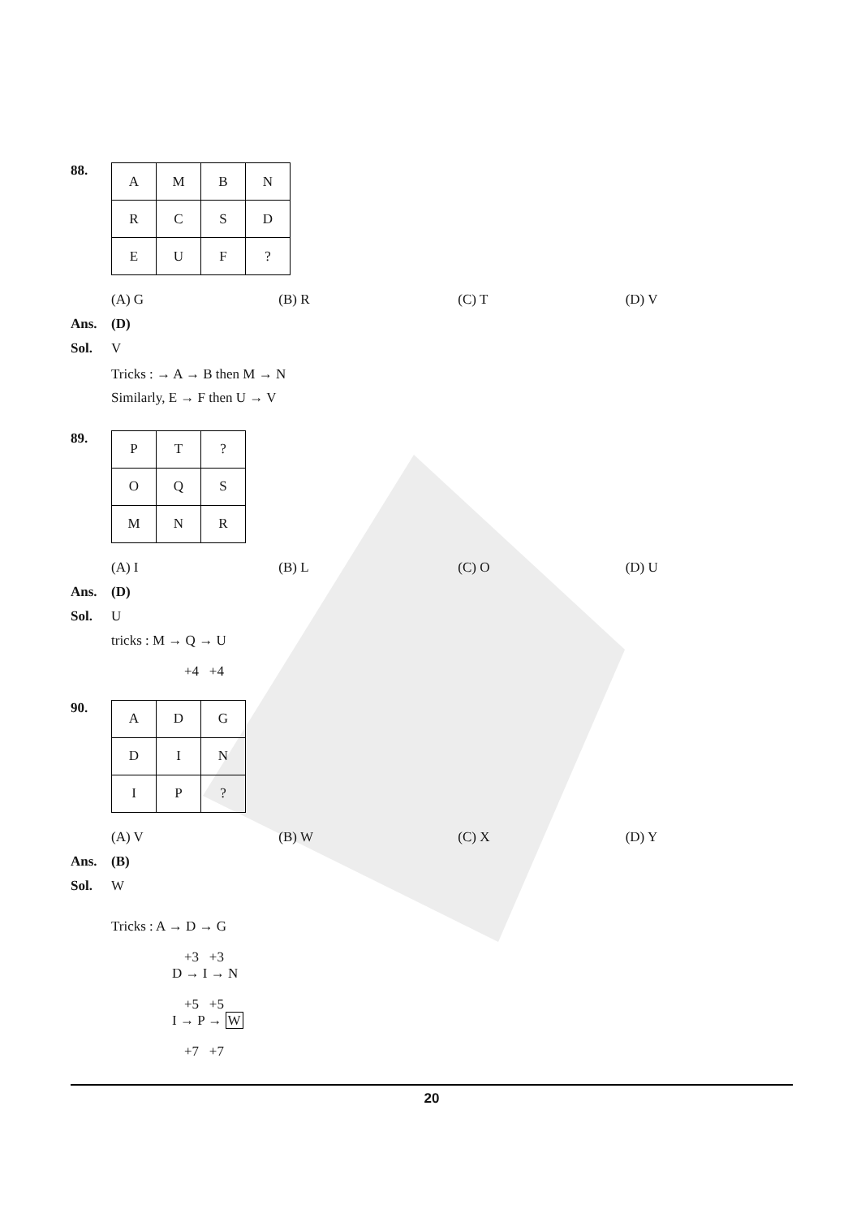88.
| A | M | B | N |
| R | C | S | D |
| E | U | F | ? |
(A) G (B) R (C) T (D) V
Ans. (D)
Sol. V
Tricks : → A → B then M → N
Similarly, E → F then U → V
89.
| P | T | ? |
| O | Q | S |
| M | N | R |
(A) I (B) L (C) O (D) U
Ans. (D)
Sol. U
tricks : M → Q → U
+4 +4
90.
| A | D | G |
| D | I | N |
| I | P | ? |
(A) V (B) W (C) X (D) Y
Ans. (B)
Sol. W
Tricks : A → D → G
+3 +3
D → I → N
+5 +5
I → P → W
+7 +7
20